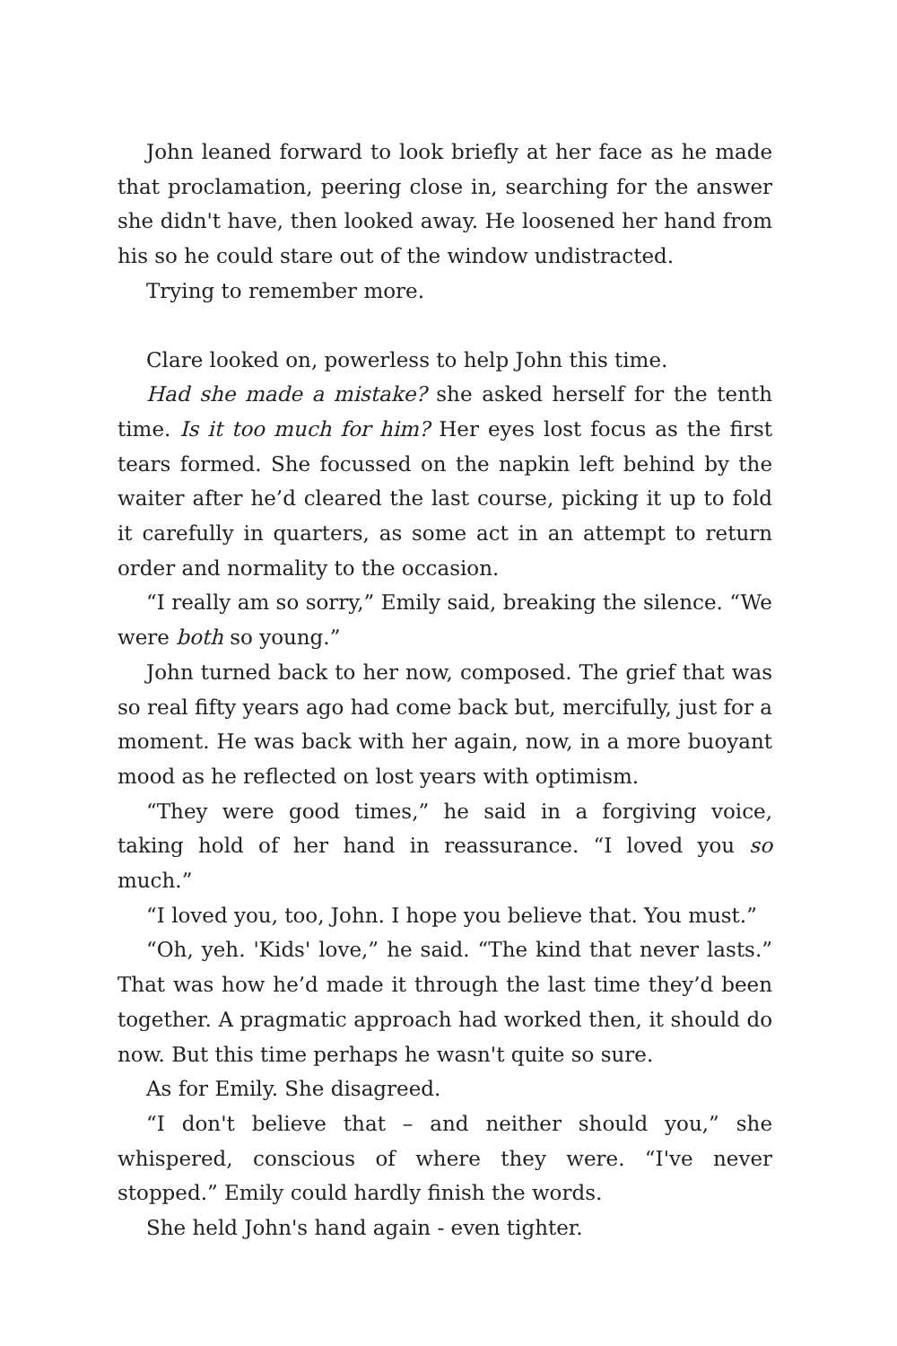John leaned forward to look briefly at her face as he made that proclamation, peering close in, searching for the answer she didn't have, then looked away. He loosened her hand from his so he could stare out of the window undistracted.
Trying to remember more.
Clare looked on, powerless to help John this time.
Had she made a mistake? she asked herself for the tenth time. Is it too much for him? Her eyes lost focus as the first tears formed. She focussed on the napkin left behind by the waiter after he’d cleared the last course, picking it up to fold it carefully in quarters, as some act in an attempt to return order and normality to the occasion.
“I really am so sorry,” Emily said, breaking the silence. “We were both so young.”
John turned back to her now, composed. The grief that was so real fifty years ago had come back but, mercifully, just for a moment. He was back with her again, now, in a more buoyant mood as he reflected on lost years with optimism.
“They were good times,” he said in a forgiving voice, taking hold of her hand in reassurance. “I loved you so much.”
“I loved you, too, John. I hope you believe that. You must.”
“Oh, yeh. 'Kids' love,” he said. “The kind that never lasts.” That was how he’d made it through the last time they’d been together. A pragmatic approach had worked then, it should do now. But this time perhaps he wasn't quite so sure.
As for Emily. She disagreed.
“I don't believe that – and neither should you,” she whispered, conscious of where they were. “I've never stopped.” Emily could hardly finish the words.
She held John's hand again - even tighter.